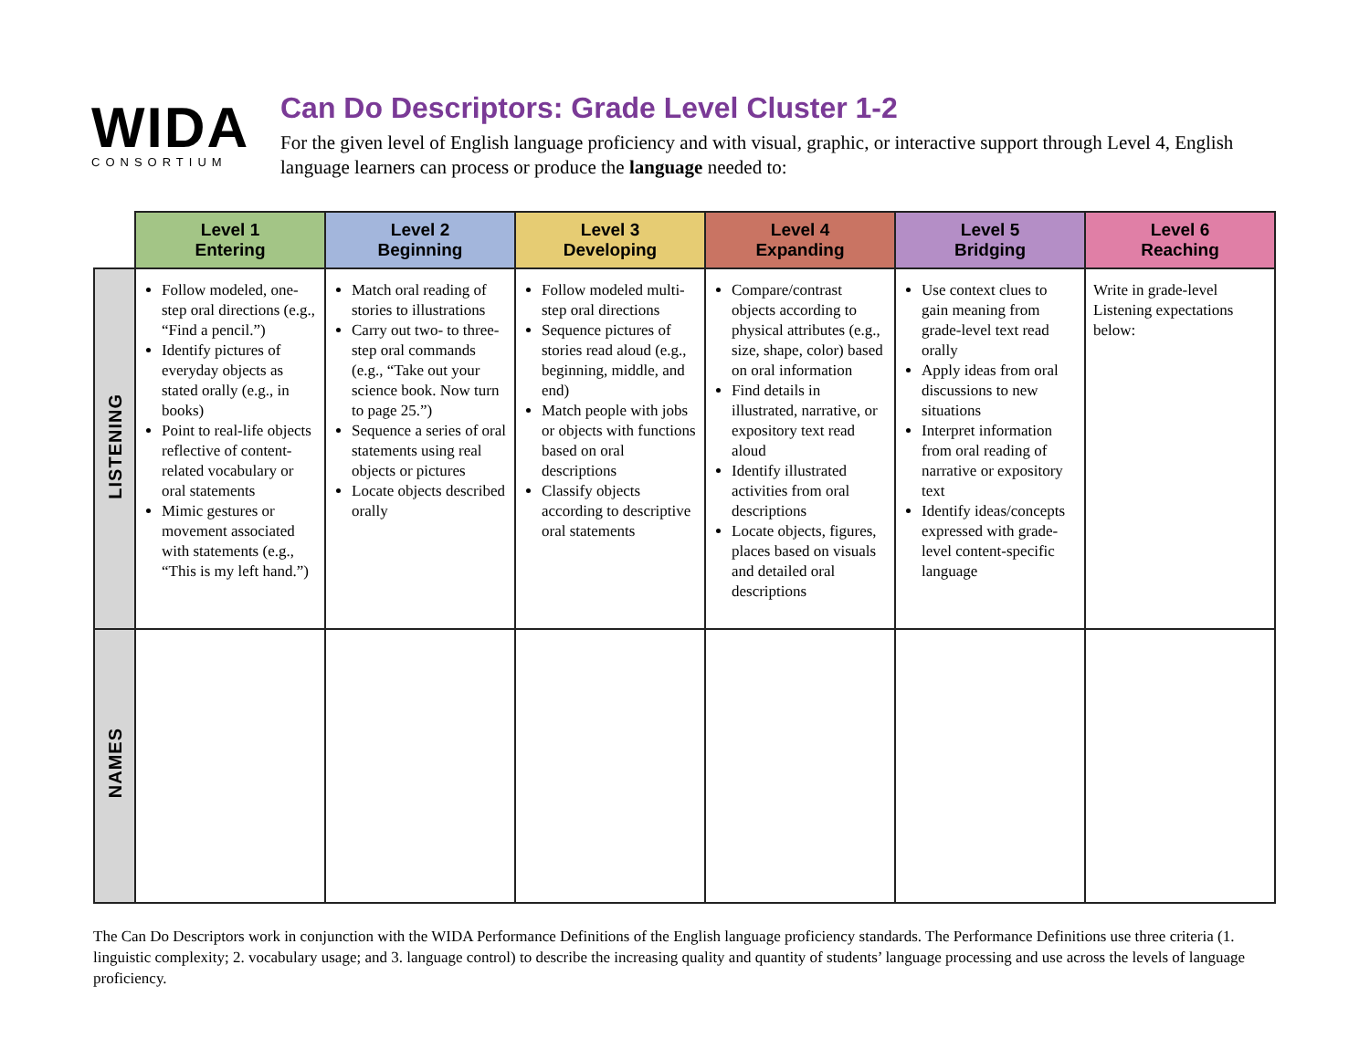WIDA
CONSORTIUM
Can Do Descriptors: Grade Level Cluster 1-2
For the given level of English language proficiency and with visual, graphic, or interactive support through Level 4, English language learners can process or produce the language needed to:
| | Level 1 Entering | Level 2 Beginning | Level 3 Developing | Level 4 Expanding | Level 5 Bridging | Level 6 Reaching |
| --- | --- | --- | --- | --- | --- | --- |
| LISTENING | Follow modeled, one-step oral directions (e.g., “Find a pencil.”) Identify pictures of everyday objects as stated orally (e.g., in books) Point to real-life objects reflective of content-related vocabulary or oral statements Mimic gestures or movement associated with statements (e.g., “This is my left hand.”) | Match oral reading of stories to illustrations Carry out two- to three-step oral commands (e.g., “Take out your science book. Now turn to page 25.”) Sequence a series of oral statements using real objects or pictures Locate objects described orally | Follow modeled multi-step oral directions Sequence pictures of stories read aloud (e.g., beginning, middle, and end) Match people with jobs or objects with functions based on oral descriptions Classify objects according to descriptive oral statements | Compare/contrast objects according to physical attributes (e.g., size, shape, color) based on oral information Find details in illustrated, narrative, or expository text read aloud Identify illustrated activities from oral descriptions Locate objects, figures, places based on visuals and detailed oral descriptions | Use context clues to gain meaning from grade-level text read orally Apply ideas from oral discussions to new situations Interpret information from oral reading of narrative or expository text Identify ideas/concepts expressed with grade-level content-specific language | Write in grade-level Listening expectations below: |
| NAMES | | | | | | |
The Can Do Descriptors work in conjunction with the WIDA Performance Definitions of the English language proficiency standards. The Performance Definitions use three criteria (1. linguistic complexity; 2. vocabulary usage; and 3. language control) to describe the increasing quality and quantity of students’ language processing and use across the levels of language proficiency.